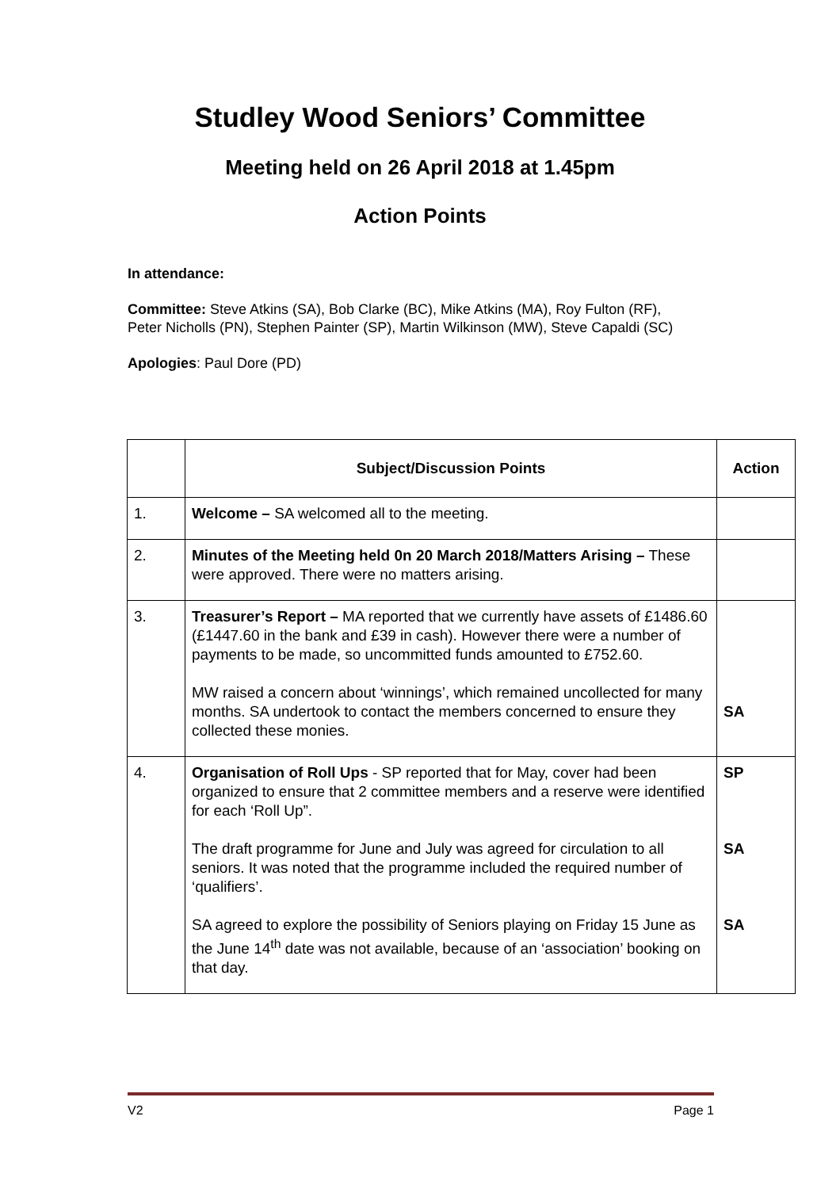Studley Wood Seniors’ Committee
Meeting held on 26 April 2018 at 1.45pm
Action Points
In attendance:
Committee: Steve Atkins (SA), Bob Clarke (BC), Mike Atkins (MA), Roy Fulton (RF), Peter Nicholls (PN), Stephen Painter (SP), Martin Wilkinson (MW), Steve Capaldi (SC)
Apologies: Paul Dore (PD)
| | Subject/Discussion Points | Action |
| --- | --- | --- |
| 1. | Welcome – SA welcomed all to the meeting. | |
| 2. | Minutes of the Meeting held 0n 20 March 2018/Matters Arising – These were approved. There were no matters arising. | |
| 3. | Treasurer’s Report – MA reported that we currently have assets of £1486.60 (£1447.60 in the bank and £39 in cash). However there were a number of payments to be made, so uncommitted funds amounted to £752.60. MW raised a concern about ‘winnings’, which remained uncollected for many months. SA undertook to contact the members concerned to ensure they collected these monies. | SA |
| 4. | Organisation of Roll Ups - SP reported that for May, cover had been organized to ensure that 2 committee members and a reserve were identified for each ‘Roll Up”. The draft programme for June and July was agreed for circulation to all seniors. It was noted that the programme included the required number of ‘qualifiers’. SA agreed to explore the possibility of Seniors playing on Friday 15 June as the June 14<sup>th</sup> date was not available, because of an ‘association’ booking on that day. | SP SA SA |
V2 Page 1